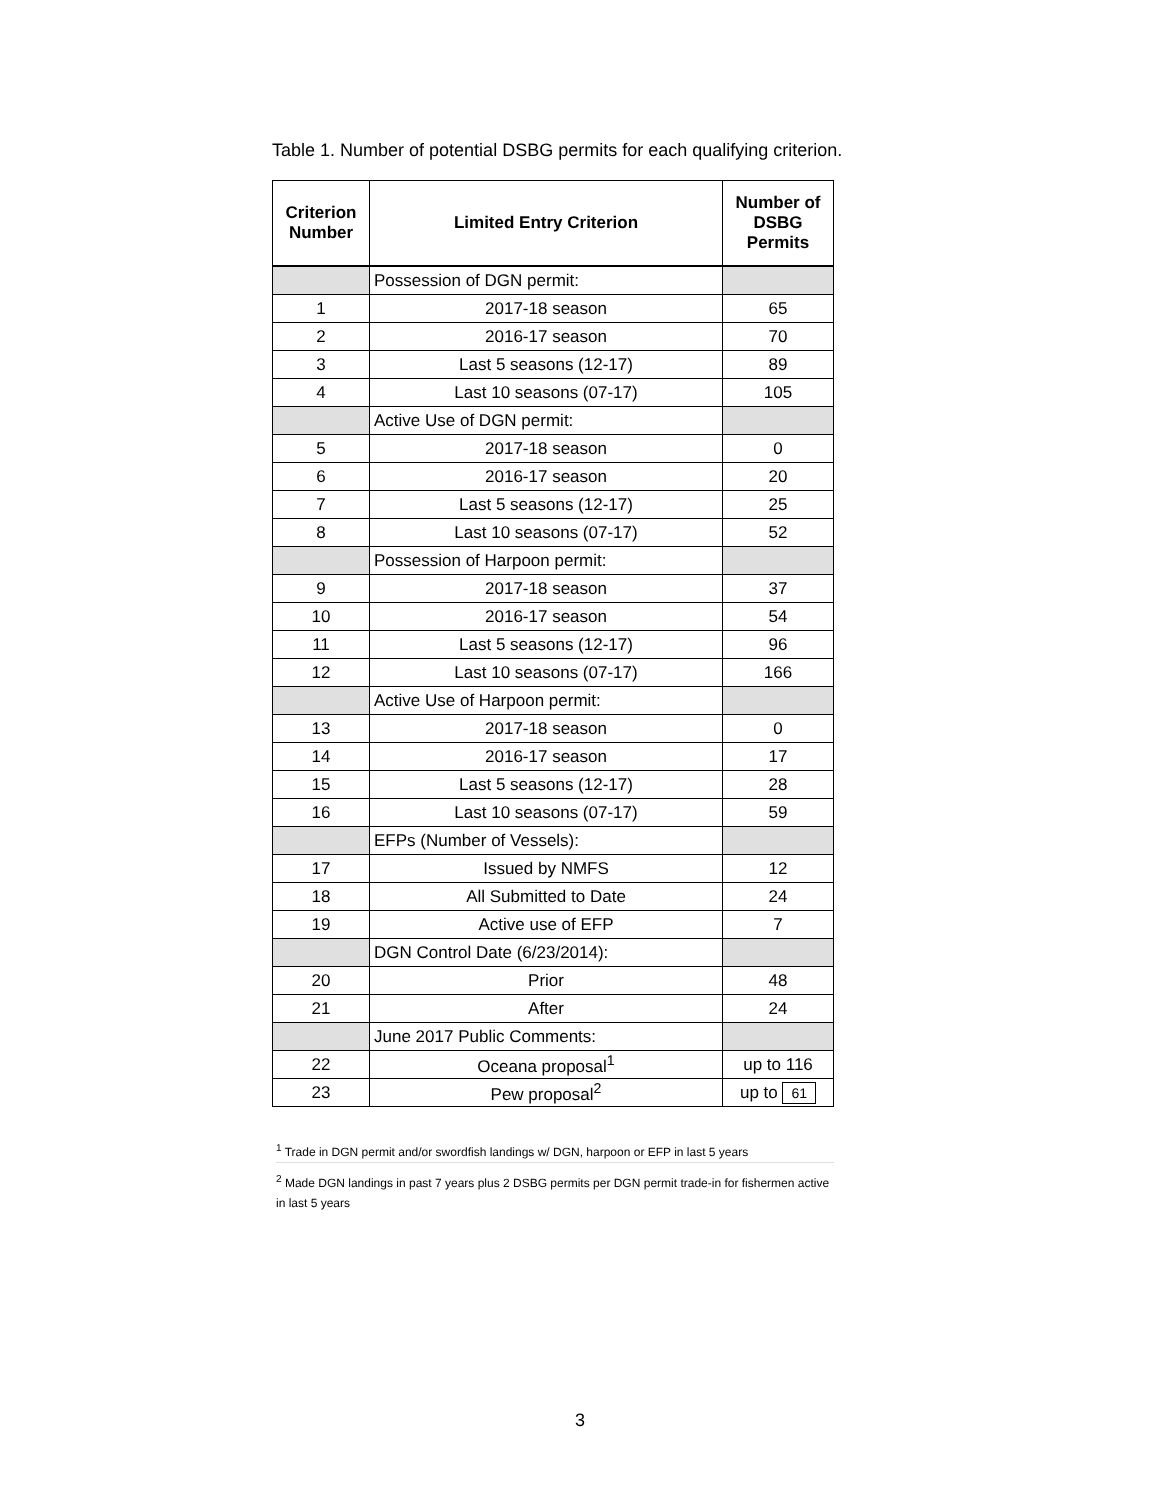Table 1. Number of potential DSBG permits for each qualifying criterion.
| Criterion Number | Limited Entry Criterion | Number of DSBG Permits |
| --- | --- | --- |
| | Possession of DGN permit: | |
| 1 | 2017-18 season | 65 |
| 2 | 2016-17 season | 70 |
| 3 | Last 5 seasons (12-17) | 89 |
| 4 | Last 10 seasons (07-17) | 105 |
| | Active Use of DGN permit: | |
| 5 | 2017-18 season | 0 |
| 6 | 2016-17 season | 20 |
| 7 | Last 5 seasons (12-17) | 25 |
| 8 | Last 10 seasons (07-17) | 52 |
| | Possession of Harpoon permit: | |
| 9 | 2017-18 season | 37 |
| 10 | 2016-17 season | 54 |
| 11 | Last 5 seasons (12-17) | 96 |
| 12 | Last 10 seasons (07-17) | 166 |
| | Active Use of Harpoon permit: | |
| 13 | 2017-18 season | 0 |
| 14 | 2016-17 season | 17 |
| 15 | Last 5 seasons (12-17) | 28 |
| 16 | Last 10 seasons (07-17) | 59 |
| | EFPs (Number of Vessels): | |
| 17 | Issued by NMFS | 12 |
| 18 | All Submitted to Date | 24 |
| 19 | Active use of EFP | 7 |
| | DGN Control Date (6/23/2014): | |
| 20 | Prior | 48 |
| 21 | After | 24 |
| | June 2017 Public Comments: | |
| 22 | Oceana proposal<sup>1</sup> | up to 116 |
| 23 | Pew proposal<sup>2</sup> | up to 61 |
<sup>1</sup> Trade in DGN permit and/or swordfish landings w/ DGN, harpoon or EFP in last 5 years
<sup>2</sup> Made DGN landings in past 7 years plus 2 DSBG permits per DGN permit trade-in for fishermen active in last 5 years
3